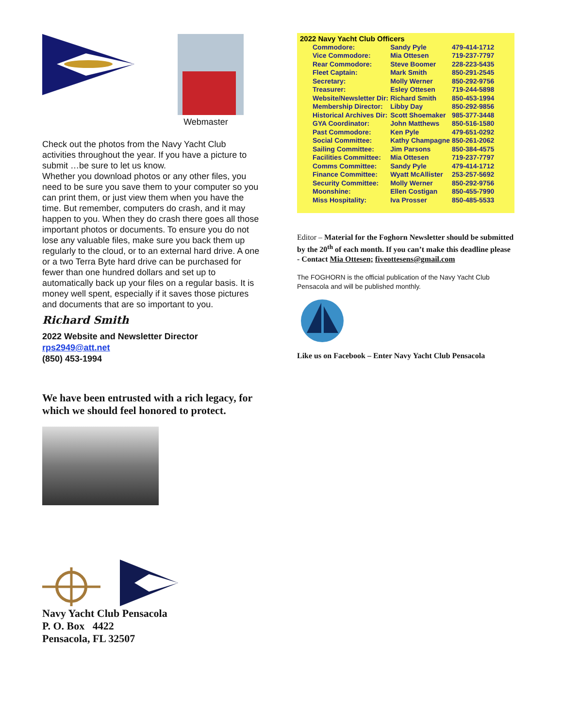Webmaster
Check out the photos from the Navy Yacht Club activities throughout the year. If you have a picture to submit …be sure to let us know.
Whether you download photos or any other files, you need to be sure you save them to your computer so you can print them, or just view them when you have the time. But remember, computers do crash, and it may happen to you. When they do crash there goes all those important photos or documents. To ensure you do not lose any valuable files, make sure you back them up regularly to the cloud, or to an external hard drive. A one or a two Terra Byte hard drive can be purchased for fewer than one hundred dollars and set up to automatically back up your files on a regular basis. It is money well spent, especially if it saves those pictures and documents that are so important to you.
Richard Smith
2022 Website and Newsletter Director
rps2949@att.net
(850) 453-1994
We have been entrusted with a rich legacy, for which we should feel honored to protect.
Navy Yacht Club Pensacola
P. O. Box 4422
Pensacola, FL 32507
| 2022 Navy Yacht Club Officers | | |
| Commodore: | Sandy Pyle | 479-414-1712 |
| Vice Commodore: | Mia Ottesen | 719-237-7797 |
| Rear Commodore: | Steve Boomer | 228-223-5435 |
| Fleet Captain: | Mark Smith | 850-291-2545 |
| Secretary: | Molly Werner | 850-292-9756 |
| Treasurer: | Esley Ottesen | 719-244-5898 |
| Website/Newsletter Dir: | Richard Smith | 850-453-1994 |
| Membership Director: | Libby Day | 850-292-9856 |
| Historical Archives Dir: | Scott Shoemaker | 985-377-3448 |
| GYA Coordinator: | John Matthews | 850-516-1580 |
| Past Commodore: | Ken Pyle | 479-651-0292 |
| Social Committee: | Kathy Champagne | 850-261-2062 |
| Sailing Committee: | Jim Parsons | 850-384-4575 |
| Facilities Committee: | Mia Ottesen | 719-237-7797 |
| Comms Committee: | Sandy Pyle | 479-414-1712 |
| Finance Committee: | Wyatt McAllister | 253-257-5692 |
| Security Committee: | Molly Werner | 850-292-9756 |
| Moonshine: | Ellen Costigan | 850-455-7990 |
| Miss Hospitality: | Iva Prosser | 850-485-5533 |
Editor – Material for the Foghorn Newsletter should be submitted by the 20<sup>th</sup> of each month. If you can’t make this deadline please - Contact Mia Ottesen; fiveottesens@gmail.com
The FOGHORN is the official publication of the Navy Yacht Club Pensacola and will be published monthly.
Like us on Facebook – Enter Navy Yacht Club Pensacola